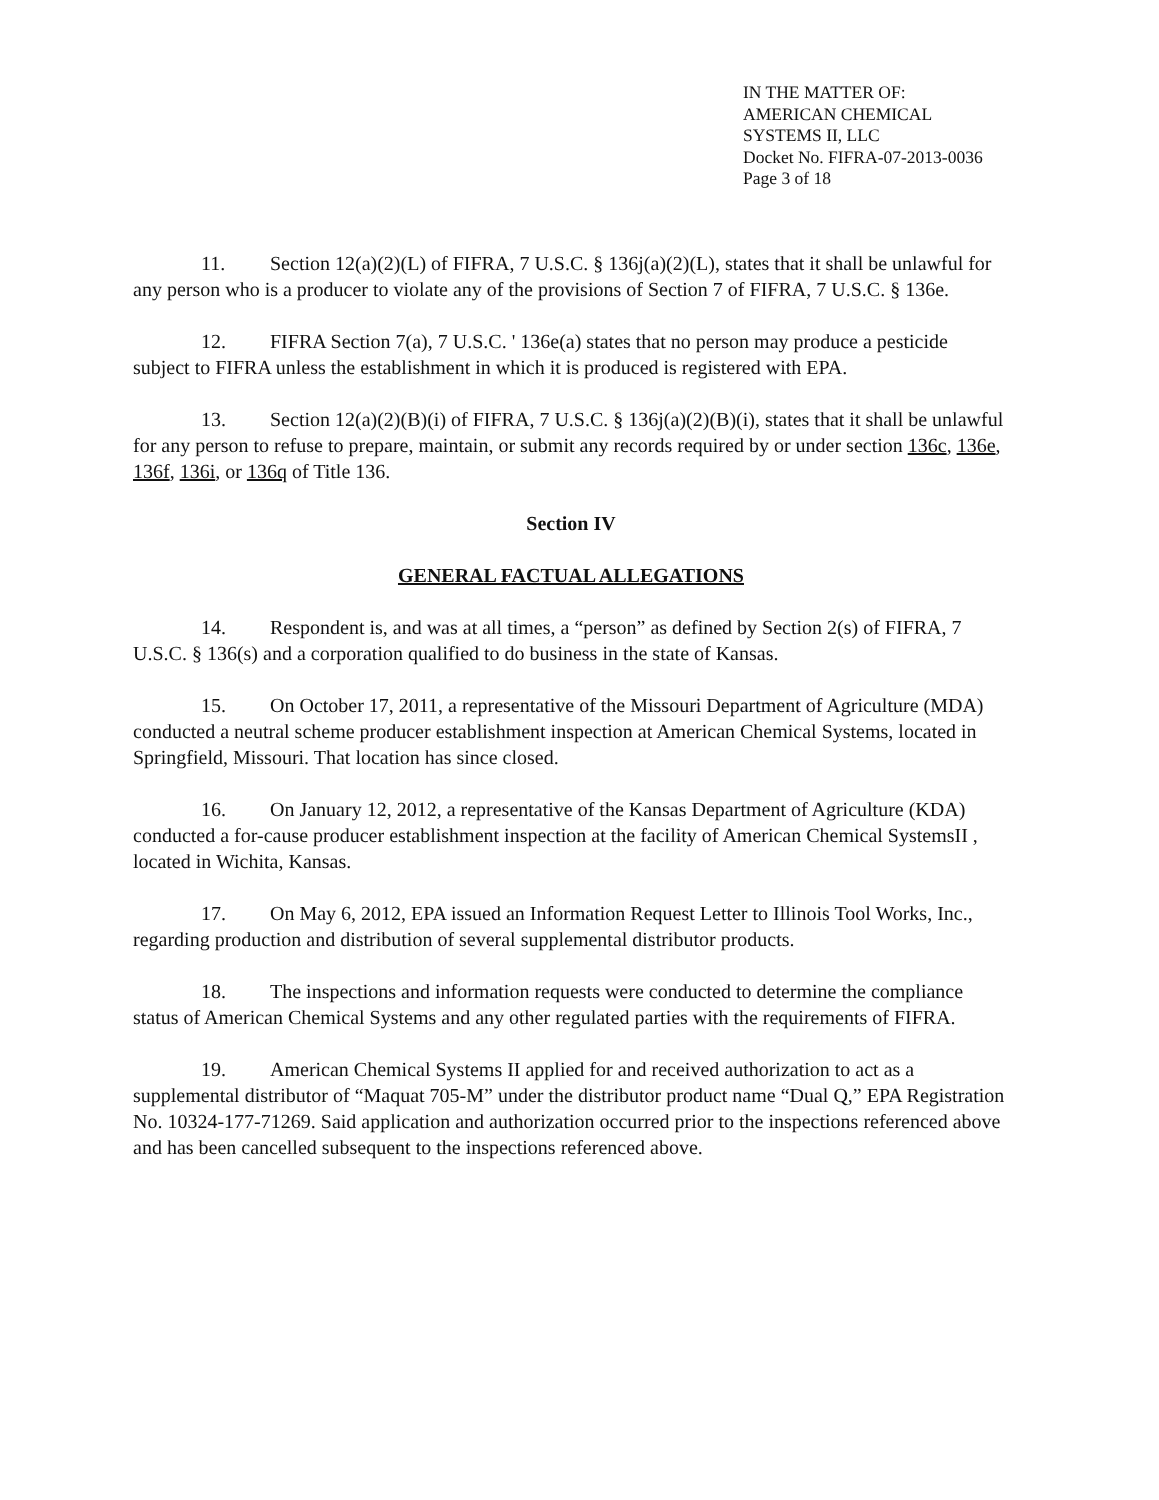IN THE MATTER OF:
AMERICAN CHEMICAL
SYSTEMS II, LLC
Docket No. FIFRA-07-2013-0036
Page 3 of 18
11. Section 12(a)(2)(L) of FIFRA, 7 U.S.C. § 136j(a)(2)(L), states that it shall be unlawful for any person who is a producer to violate any of the provisions of Section 7 of FIFRA, 7 U.S.C. § 136e.
12. FIFRA Section 7(a), 7 U.S.C. ' 136e(a) states that no person may produce a pesticide subject to FIFRA unless the establishment in which it is produced is registered with EPA.
13. Section 12(a)(2)(B)(i) of FIFRA, 7 U.S.C. § 136j(a)(2)(B)(i), states that it shall be unlawful for any person to refuse to prepare, maintain, or submit any records required by or under section 136c, 136e, 136f, 136i, or 136q of Title 136.
Section IV
GENERAL FACTUAL ALLEGATIONS
14. Respondent is, and was at all times, a “person” as defined by Section 2(s) of FIFRA, 7 U.S.C. § 136(s) and a corporation qualified to do business in the state of Kansas.
15. On October 17, 2011, a representative of the Missouri Department of Agriculture (MDA) conducted a neutral scheme producer establishment inspection at American Chemical Systems, located in Springfield, Missouri. That location has since closed.
16. On January 12, 2012, a representative of the Kansas Department of Agriculture (KDA) conducted a for-cause producer establishment inspection at the facility of American Chemical SystemsII , located in Wichita, Kansas.
17. On May 6, 2012, EPA issued an Information Request Letter to Illinois Tool Works, Inc., regarding production and distribution of several supplemental distributor products.
18. The inspections and information requests were conducted to determine the compliance status of American Chemical Systems and any other regulated parties with the requirements of FIFRA.
19. American Chemical Systems II applied for and received authorization to act as a supplemental distributor of “Maquat 705-M” under the distributor product name “Dual Q,” EPA Registration No. 10324-177-71269. Said application and authorization occurred prior to the inspections referenced above and has been cancelled subsequent to the inspections referenced above.